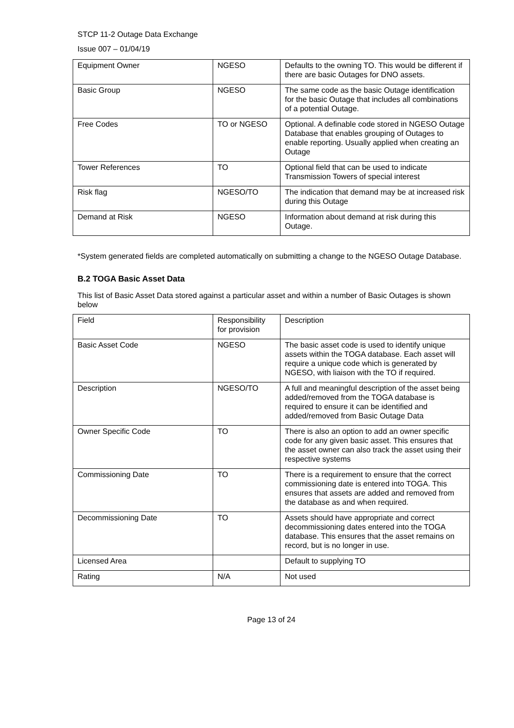STCP 11-2 Outage Data Exchange
Issue 007 – 01/04/19
| Equipment Owner | NGESO | Defaults to the owning TO. This would be different if there are basic Outages for DNO assets. |
| Basic Group | NGESO | The same code as the basic Outage identification for the basic Outage that includes all combinations of a potential Outage. |
| Free Codes | TO or NGESO | Optional. A definable code stored in NGESO Outage Database that enables grouping of Outages to enable reporting. Usually applied when creating an Outage |
| Tower References | TO | Optional field that can be used to indicate Transmission Towers of special interest |
| Risk flag | NGESO/TO | The indication that demand may be at increased risk during this Outage |
| Demand at Risk | NGESO | Information about demand at risk during this Outage. |
*System generated fields are completed automatically on submitting a change to the NGESO Outage Database.
B.2 TOGA Basic Asset Data
This list of Basic Asset Data stored against a particular asset and within a number of Basic Outages is shown below
| Field | Responsibility for provision | Description |
| Basic Asset Code | NGESO | The basic asset code is used to identify unique assets within the TOGA database. Each asset will require a unique code which is generated by NGESO, with liaison with the TO if required. |
| Description | NGESO/TO | A full and meaningful description of the asset being added/removed from the TOGA database is required to ensure it can be identified and added/removed from Basic Outage Data |
| Owner Specific Code | TO | There is also an option to add an owner specific code for any given basic asset. This ensures that the asset owner can also track the asset using their respective systems |
| Commissioning Date | TO | There is a requirement to ensure that the correct commissioning date is entered into TOGA. This ensures that assets are added and removed from the database as and when required. |
| Decommissioning Date | TO | Assets should have appropriate and correct decommissioning dates entered into the TOGA database. This ensures that the asset remains on record, but is no longer in use. |
| Licensed Area | | Default to supplying TO |
| Rating | N/A | Not used |
Page 13 of 24